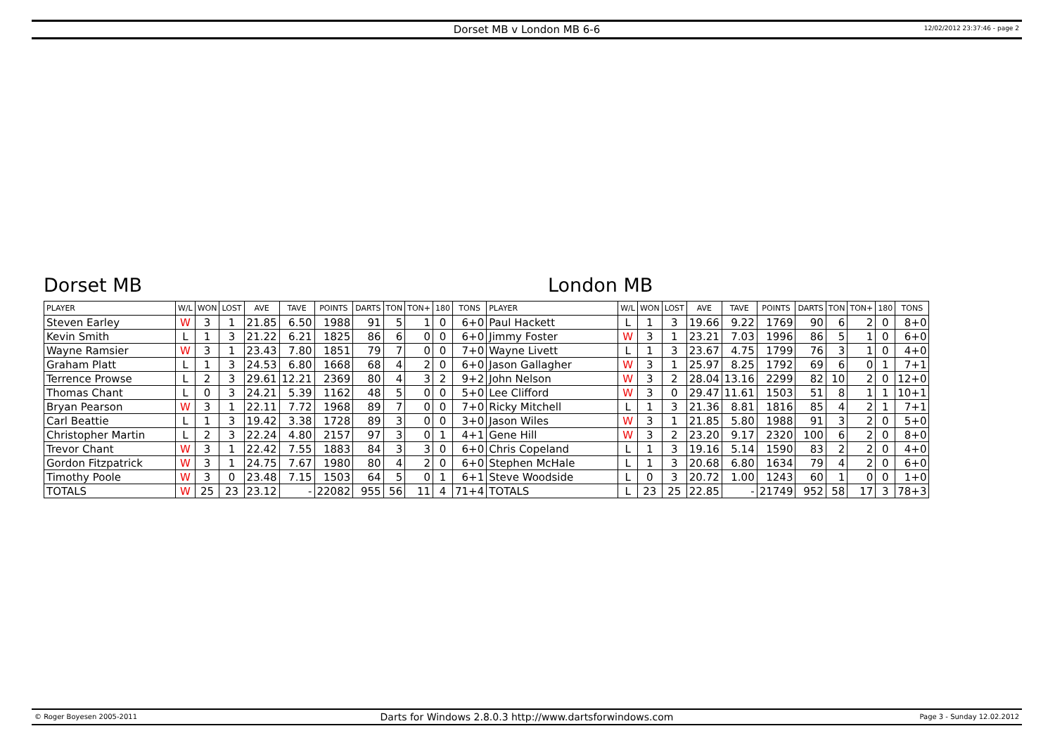Dorset MB v London MB 6-6
12/02/2012 23:37:46 - page 2
Dorset MB London MB
| PLAYER | W/L | WON | LOST | AVE | TAVE | POINTS | DARTS | TON | TON+ | 180 | TONS | PLAYER | W/L | WON | LOST | AVE | TAVE | POINTS | DARTS | TON | TON+ | 180 | TONS |
| --- | --- | --- | --- | --- | --- | --- | --- | --- | --- | --- | --- | --- | --- | --- | --- | --- | --- | --- | --- | --- | --- | --- | --- |
| Steven Earley | W | 3 | 1 | 21.85 | 6.50 | 1988 | 91 | 5 | 1 | 0 | 6+0 | Paul Hackett | L | 1 | 3 | 19.66 | 9.22 | 1769 | 90 | 6 | 2 | 0 | 8+0 |
| Kevin Smith | L | 1 | 3 | 21.22 | 6.21 | 1825 | 86 | 6 | 0 | 0 | 6+0 | Jimmy Foster | W | 3 | 1 | 23.21 | 7.03 | 1996 | 86 | 5 | 1 | 0 | 6+0 |
| Wayne Ramsier | W | 3 | 1 | 23.43 | 7.80 | 1851 | 79 | 7 | 0 | 0 | 7+0 | Wayne Livett | L | 1 | 3 | 23.67 | 4.75 | 1799 | 76 | 3 | 1 | 0 | 4+0 |
| Graham Platt | L | 1 | 3 | 24.53 | 6.80 | 1668 | 68 | 4 | 2 | 0 | 6+0 | Jason Gallagher | W | 3 | 1 | 25.97 | 8.25 | 1792 | 69 | 6 | 0 | 1 | 7+1 |
| Terrence Prowse | L | 2 | 3 | 29.61 | 12.21 | 2369 | 80 | 4 | 3 | 2 | 9+2 | John Nelson | W | 3 | 2 | 28.04 | 13.16 | 2299 | 82 | 10 | 2 | 0 | 12+0 |
| Thomas Chant | L | 0 | 3 | 24.21 | 5.39 | 1162 | 48 | 5 | 0 | 0 | 5+0 | Lee Clifford | W | 3 | 0 | 29.47 | 11.61 | 1503 | 51 | 8 | 1 | 1 | 10+1 |
| Bryan Pearson | W | 3 | 1 | 22.11 | 7.72 | 1968 | 89 | 7 | 0 | 0 | 7+0 | Ricky Mitchell | L | 1 | 3 | 21.36 | 8.81 | 1816 | 85 | 4 | 2 | 1 | 7+1 |
| Carl Beattie | L | 1 | 3 | 19.42 | 3.38 | 1728 | 89 | 3 | 0 | 0 | 3+0 | Jason Wiles | W | 3 | 1 | 21.85 | 5.80 | 1988 | 91 | 3 | 2 | 0 | 5+0 |
| Christopher Martin | L | 2 | 3 | 22.24 | 4.80 | 2157 | 97 | 3 | 0 | 1 | 4+1 | Gene Hill | W | 3 | 2 | 23.20 | 9.17 | 2320 | 100 | 6 | 2 | 0 | 8+0 |
| Trevor Chant | W | 3 | 1 | 22.42 | 7.55 | 1883 | 84 | 3 | 3 | 0 | 6+0 | Chris Copeland | L | 1 | 3 | 19.16 | 5.14 | 1590 | 83 | 2 | 2 | 0 | 4+0 |
| Gordon Fitzpatrick | W | 3 | 1 | 24.75 | 7.67 | 1980 | 80 | 4 | 2 | 0 | 6+0 | Stephen McHale | L | 1 | 3 | 20.68 | 6.80 | 1634 | 79 | 4 | 2 | 0 | 6+0 |
| Timothy Poole | W | 3 | 0 | 23.48 | 7.15 | 1503 | 64 | 5 | 0 | 1 | 6+1 | Steve Woodside | L | 0 | 3 | 20.72 | 1.00 | 1243 | 60 | 1 | 0 | 0 | 1+0 |
| TOTALS | W | 25 | 23 | 23.12 | - | 22082 | 955 | 56 | 11 | 4 | 71+4 | TOTALS | L | 23 | 25 | 22.85 | - | 21749 | 952 | 58 | 17 | 3 | 78+3 |
© Roger Boyesen 2005-2011 Darts for Windows 2.8.0.3 http://www.dartsforwindows.com Page 3 - Sunday 12.02.2012